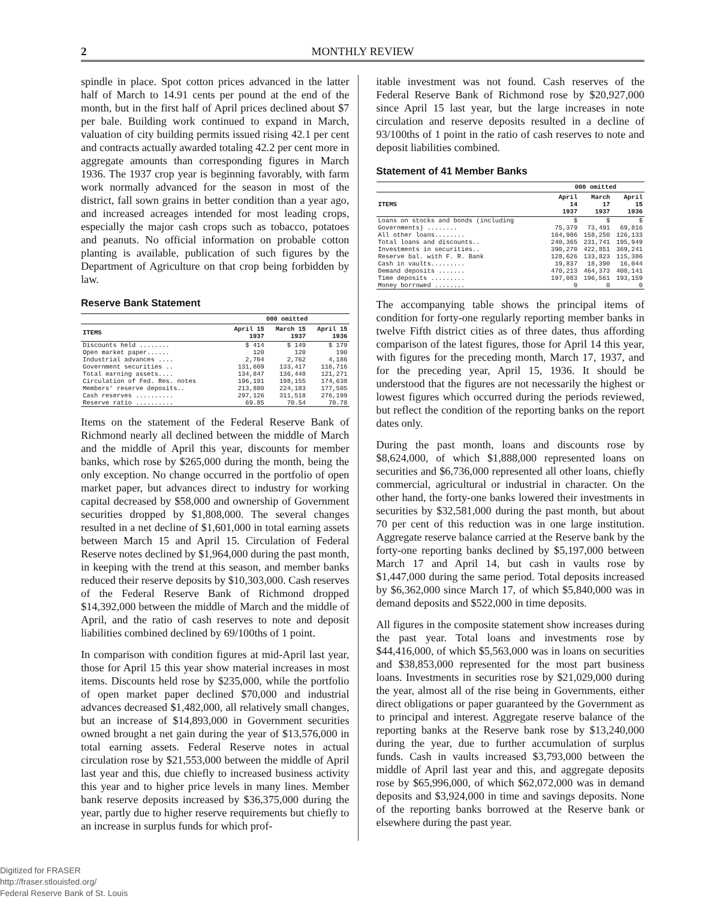2 MONTHLY REVIEW
spindle in place. Spot cotton prices advanced in the latter half of March to 14.91 cents per pound at the end of the month, but in the first half of April prices declined about $7 per bale. Building work continued to expand in March, valuation of city building permits issued rising 42.1 per cent and contracts actually awarded totaling 42.2 per cent more in aggregate amounts than corresponding figures in March 1936. The 1937 crop year is beginning favorably, with farm work normally advanced for the season in most of the district, fall sown grains in better condition than a year ago, and increased acreages intended for most leading crops, especially the major cash crops such as tobacco, potatoes and peanuts. No official information on probable cotton planting is available, publication of such figures by the Department of Agriculture on that crop being forbidden by law.
Reserve Bank Statement
| | 000 omitted | | |
| --- | --- | --- | --- |
| ITEMS | April 15 1937 | March 15 1937 | April 15 1936 |
| Discounts held ........ | $ 414 | $ 149 | $ 179 |
| Open market paper...... | 120 | 120 | 190 |
| Industrial advances .... | 2,704 | 2,762 | 4,186 |
| Government securities .. | 131,609 | 133,417 | 116,716 |
| Total earning assets.... | 134,847 | 136,448 | 121,271 |
| Circulation of Fed. Res. notes | 196,191 | 198,155 | 174,638 |
| Members' reserve deposits.. | 213,880 | 224,183 | 177,505 |
| Cash reserves .......... | 297,126 | 311,518 | 276,199 |
| Reserve ratio .......... | 69.85 | 70.54 | 70.78 |
Items on the statement of the Federal Reserve Bank of Richmond nearly all declined between the middle of March and the middle of April this year, discounts for member banks, which rose by $265,000 during the month, being the only exception. No change occurred in the portfolio of open market paper, but advances direct to industry for working capital decreased by $58,000 and ownership of Government securities dropped by $1,808,000. The several changes resulted in a net decline of $1,601,000 in total earning assets between March 15 and April 15. Circulation of Federal Reserve notes declined by $1,964,000 during the past month, in keeping with the trend at this season, and member banks reduced their reserve deposits by $10,303,000. Cash reserves of the Federal Reserve Bank of Richmond dropped $14,392,000 between the middle of March and the middle of April, and the ratio of cash reserves to note and deposit liabilities combined declined by 69/100ths of 1 point.
In comparison with condition figures at mid-April last year, those for April 15 this year show material increases in most items. Discounts held rose by $235,000, while the portfolio of open market paper declined $70,000 and industrial advances decreased $1,482,000, all relatively small changes, but an increase of $14,893,000 in Government securities owned brought a net gain during the year of $13,576,000 in total earning assets. Federal Reserve notes in actual circulation rose by $21,553,000 between the middle of April last year and this, due chiefly to increased business activity this year and to higher price levels in many lines. Member bank reserve deposits increased by $36,375,000 during the year, partly due to higher reserve requirements but chiefly to an increase in surplus funds for which prof-
itable investment was not found. Cash reserves of the Federal Reserve Bank of Richmond rose by $20,927,000 since April 15 last year, but the large increases in note circulation and reserve deposits resulted in a decline of 93/100ths of 1 point in the ratio of cash reserves to note and deposit liabilities combined.
Statement of 41 Member Banks
| | 000 omitted | | |
| --- | --- | --- | --- |
| ITEMS | April 14 1937 | March 17 1937 | April 15 1936 |
| Loans on stocks and bonds (including Governments) ........ | $ 75,379 | $ 73,491 | $ 69,816 |
| All other loans........ | 164,986 | 158,250 | 126,133 |
| Total loans and discounts.. | 240,365 | 231,741 | 195,949 |
| Investments in securities.. | 390,270 | 422,851 | 369,241 |
| Reserve bal. with F. R. Bank | 128,626 | 133,823 | 115,386 |
| Cash in vaults......... | 19,837 | 18,390 | 16,044 |
| Demand deposits ....... | 470,213 | 464,373 | 408,141 |
| Time deposits ......... | 197,083 | 196,561 | 193,159 |
| Money borrowed ........ | 0 | 0 | 0 |
The accompanying table shows the principal items of condition for forty-one regularly reporting member banks in twelve Fifth district cities as of three dates, thus affording comparison of the latest figures, those for April 14 this year, with figures for the preceding month, March 17, 1937, and for the preceding year, April 15, 1936. It should be understood that the figures are not necessarily the highest or lowest figures which occurred during the periods reviewed, but reflect the condition of the reporting banks on the report dates only.
During the past month, loans and discounts rose by $8,624,000, of which $1,888,000 represented loans on securities and $6,736,000 represented all other loans, chiefly commercial, agricultural or industrial in character. On the other hand, the forty-one banks lowered their investments in securities by $32,581,000 during the past month, but about 70 per cent of this reduction was in one large institution. Aggregate reserve balance carried at the Reserve bank by the forty-one reporting banks declined by $5,197,000 between March 17 and April 14, but cash in vaults rose by $1,447,000 during the same period. Total deposits increased by $6,362,000 since March 17, of which $5,840,000 was in demand deposits and $522,000 in time deposits.
All figures in the composite statement show increases during the past year. Total loans and investments rose by $44,416,000, of which $5,563,000 was in loans on securities and $38,853,000 represented for the most part business loans. Investments in securities rose by $21,029,000 during the year, almost all of the rise being in Governments, either direct obligations or paper guaranteed by the Government as to principal and interest. Aggregate reserve balance of the reporting banks at the Reserve bank rose by $13,240,000 during the year, due to further accumulation of surplus funds. Cash in vaults increased $3,793,000 between the middle of April last year and this, and aggregate deposits rose by $65,996,000, of which $62,072,000 was in demand deposits and $3,924,000 in time and savings deposits. None of the reporting banks borrowed at the Reserve bank or elsewhere during the past year.
Digitized for FRASER
http://fraser.stlouisfed.org/
Federal Reserve Bank of St. Louis